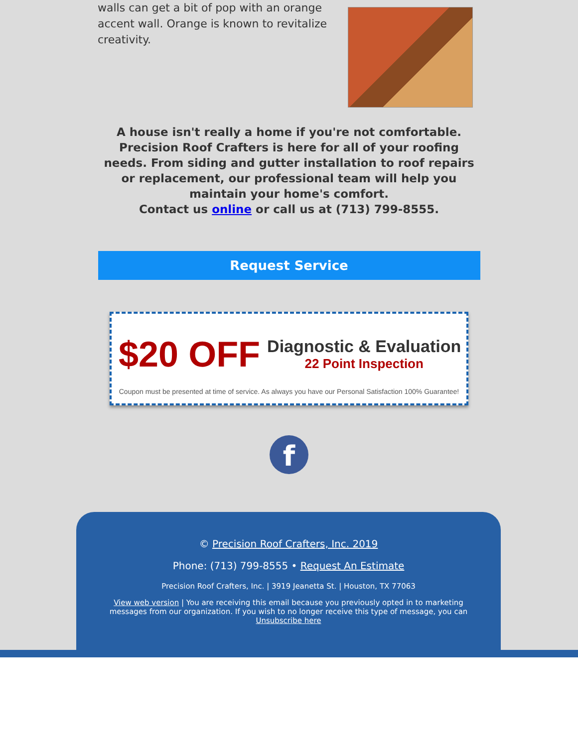walls can get a bit of pop with an orange accent wall. Orange is known to revitalize creativity.
A house isn't really a home if you're not comfortable. Precision Roof Crafters is here for all of your roofing needs. From siding and gutter installation to roof repairs or replacement, our professional team will help you maintain your home's comfort.
Contact us online or call us at (713) 799-8555.
Request Service
$20 OFF
Diagnostic & Evaluation
22 Point Inspection
Coupon must be presented at time of service. As always you have our Personal Satisfaction 100% Guarantee!
f
© Precision Roof Crafters, Inc. 2019
Phone: (713) 799-8555 • Request An Estimate
Precision Roof Crafters, Inc. | 3919 Jeanetta St. | Houston, TX 77063
View web version | You are receiving this email because you previously opted in to marketing messages from our organization. If you wish to no longer receive this type of message, you can Unsubscribe here